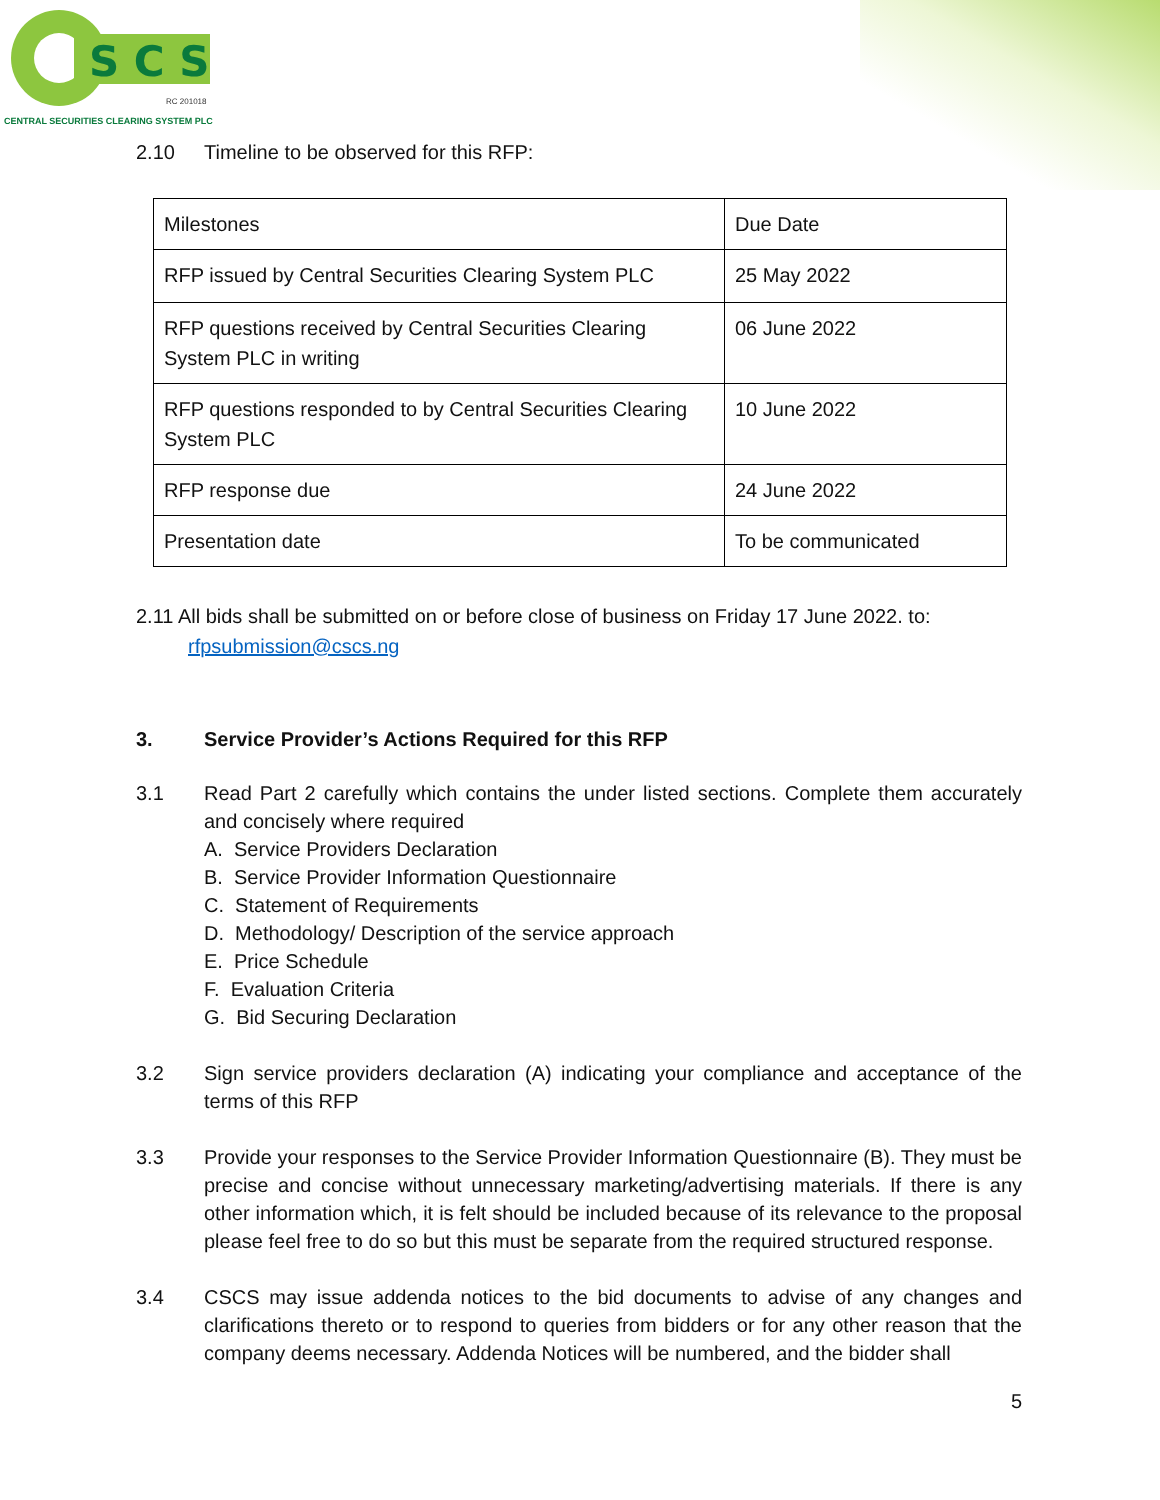S C S
RC 201018
CENTRAL SECURITIES CLEARING SYSTEM PLC
2.10 Timeline to be observed for this RFP:
| Milestones | Due Date |
| RFP issued by Central Securities Clearing System PLC | 25 May 2022 |
| RFP questions received by Central Securities Clearing System PLC in writing | 06 June 2022 |
| RFP questions responded to by Central Securities Clearing System PLC | 10 June 2022 |
| RFP response due | 24 June 2022 |
| Presentation date | To be communicated |
2.11 All bids shall be submitted on or before close of business on Friday 17 June 2022. to:
rfpsubmission@cscs.ng
3. Service Provider’s Actions Required for this RFP
3.1 Read Part 2 carefully which contains the under listed sections. Complete them accurately and concisely where required
A. Service Providers Declaration
B. Service Provider Information Questionnaire
C. Statement of Requirements
D. Methodology/ Description of the service approach
E. Price Schedule
F. Evaluation Criteria
G. Bid Securing Declaration
3.2 Sign service providers declaration (A) indicating your compliance and acceptance of the terms of this RFP
3.3 Provide your responses to the Service Provider Information Questionnaire (B). They must be precise and concise without unnecessary marketing/advertising materials. If there is any other information which, it is felt should be included because of its relevance to the proposal please feel free to do so but this must be separate from the required structured response.
3.4 CSCS may issue addenda notices to the bid documents to advise of any changes and clarifications thereto or to respond to queries from bidders or for any other reason that the company deems necessary. Addenda Notices will be numbered, and the bidder shall
5